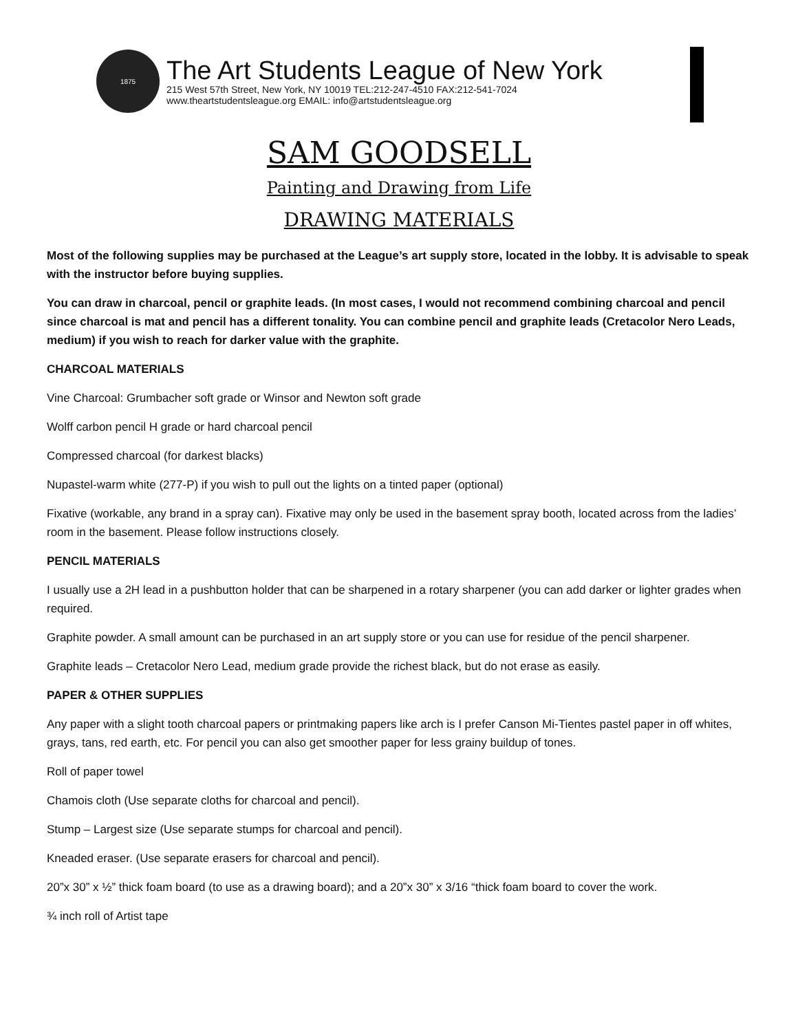1875
The Art Students League of New York
215 West 57th Street, New York, NY 10019 TEL:212-247-4510 FAX:212-541-7024
www.theartstudentsleague.org EMAIL: info@artstudentsleague.org
SAM GOODSELL
Painting and Drawing from Life
DRAWING MATERIALS
Most of the following supplies may be purchased at the League’s art supply store, located in the lobby. It is advisable to speak with the instructor before buying supplies.
You can draw in charcoal, pencil or graphite leads. (In most cases, I would not recommend combining charcoal and pencil since charcoal is mat and pencil has a different tonality. You can combine pencil and graphite leads (Cretacolor Nero Leads, medium) if you wish to reach for darker value with the graphite.
CHARCOAL MATERIALS
Vine Charcoal: Grumbacher soft grade or Winsor and Newton soft grade
Wolff carbon pencil H grade or hard charcoal pencil
Compressed charcoal (for darkest blacks)
Nupastel-warm white (277-P) if you wish to pull out the lights on a tinted paper (optional)
Fixative (workable, any brand in a spray can). Fixative may only be used in the basement spray booth, located across from the ladies’ room in the basement. Please follow instructions closely.
PENCIL MATERIALS
I usually use a 2H lead in a pushbutton holder that can be sharpened in a rotary sharpener (you can add darker or lighter grades when required.
Graphite powder. A small amount can be purchased in an art supply store or you can use for residue of the pencil sharpener.
Graphite leads – Cretacolor Nero Lead, medium grade provide the richest black, but do not erase as easily.
PAPER & OTHER SUPPLIES
Any paper with a slight tooth charcoal papers or printmaking papers like arch is I prefer Canson Mi-Tientes pastel paper in off whites, grays, tans, red earth, etc. For pencil you can also get smoother paper for less grainy buildup of tones.
Roll of paper towel
Chamois cloth (Use separate cloths for charcoal and pencil).
Stump – Largest size (Use separate stumps for charcoal and pencil).
Kneaded eraser. (Use separate erasers for charcoal and pencil).
20”x 30” x ½” thick foam board (to use as a drawing board); and a 20”x 30” x 3/16 “thick foam board to cover the work.
¾ inch roll of Artist tape